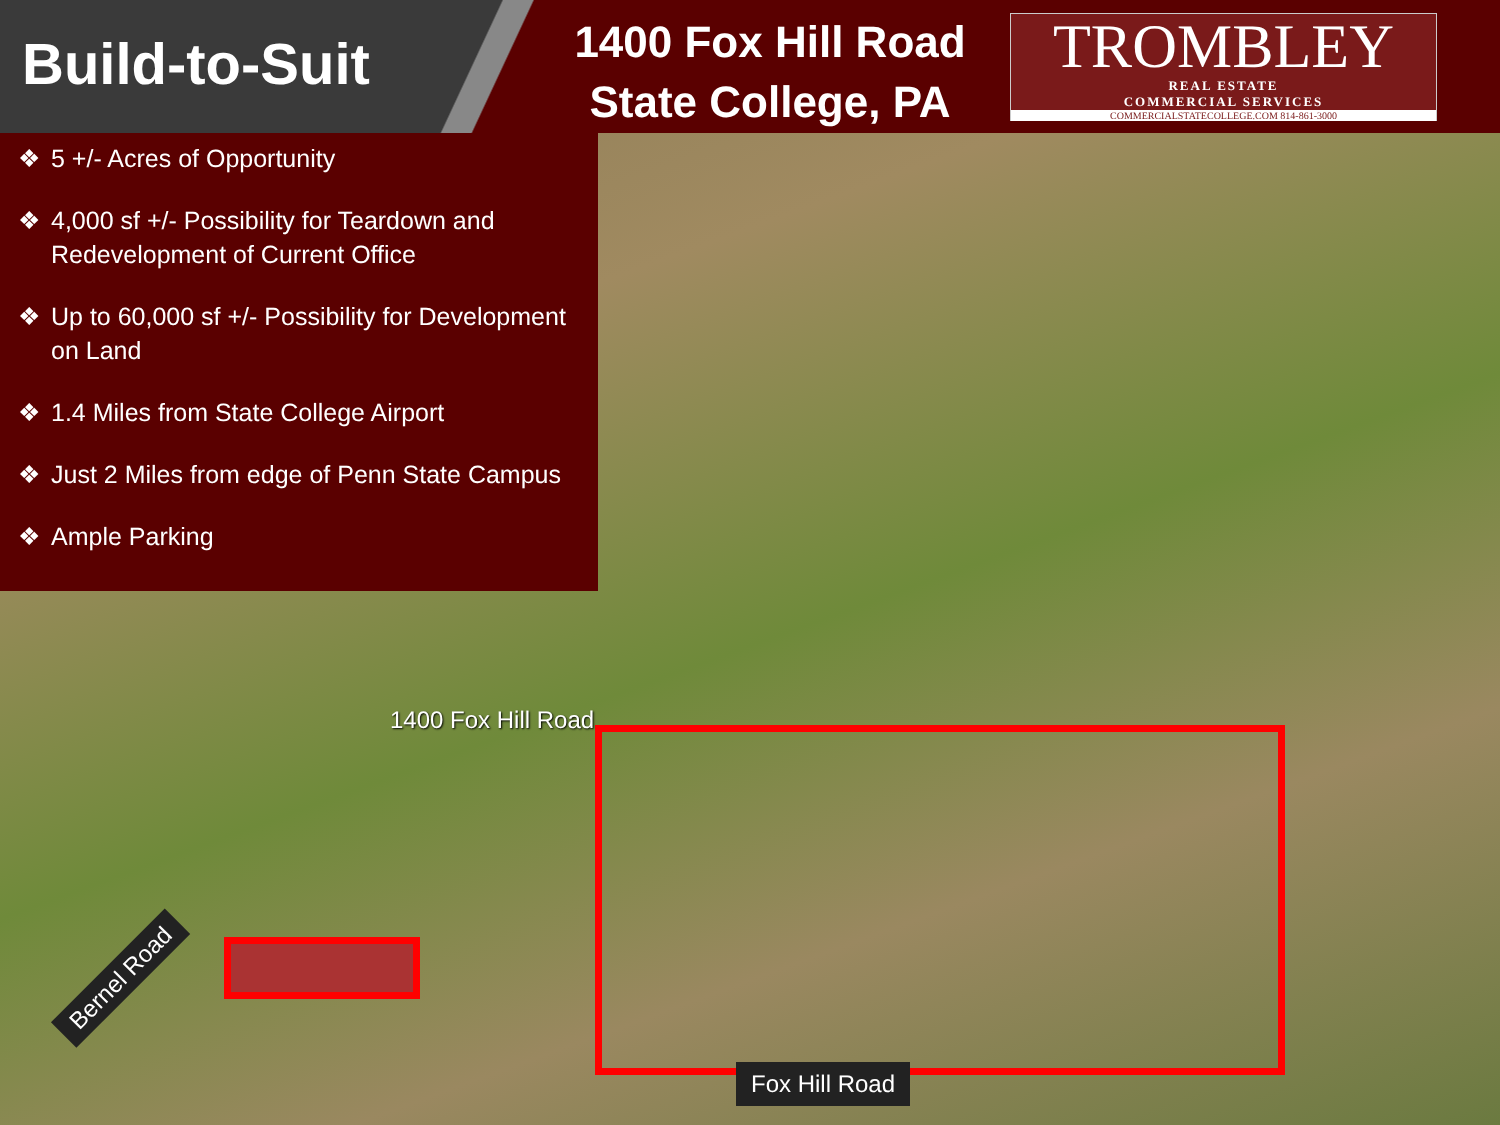Build-to-Suit
1400 Fox Hill Road
State College, PA
TROMBLEY
REAL ESTATE
COMMERCIAL SERVICES
COMMERCIALSTATECOLLEGE.COM 814-861-3000
❖ 5 +/- Acres of Opportunity
❖ 4,000 sf +/- Possibility for Teardown and Redevelopment of Current Office
❖ Up to 60,000 sf +/- Possibility for Development on Land
❖ 1.4 Miles from State College Airport
❖ Just 2 Miles from edge of Penn State Campus
❖ Ample Parking
1400 Fox Hill Road
Bernel Road
Fox Hill Road